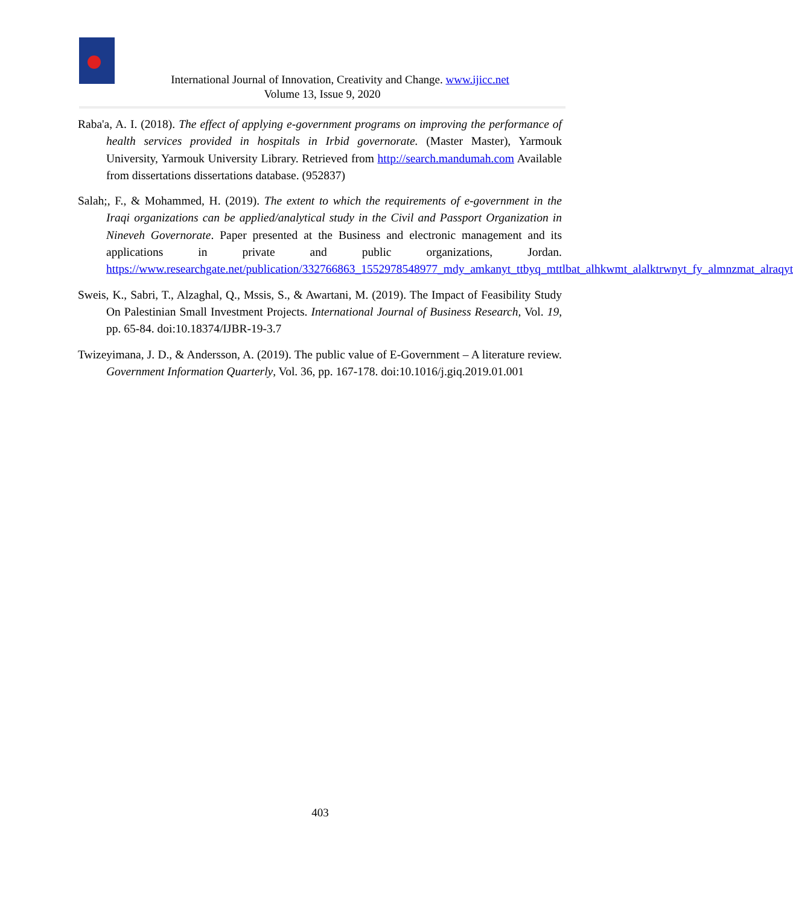International Journal of Innovation, Creativity and Change. www.ijicc.net
Volume 13, Issue 9, 2020
Raba'a, A. I. (2018). The effect of applying e-government programs on improving the performance of health services provided in hospitals in Irbid governorate. (Master Master), Yarmouk University, Yarmouk University Library. Retrieved from http://search.mandumah.com Available from dissertations dissertations database. (952837)
Salah;, F., & Mohammed, H. (2019). The extent to which the requirements of e-government in the Iraqi organizations can be applied/analytical study in the Civil and Passport Organization in Nineveh Governorate. Paper presented at the Business and electronic management and its applications in private and public organizations, Jordan. https://www.researchgate.net/publication/332766863_1552978548977_mdy_amkanyt_ttbyq_mttlbat_alhkwmt_alalktrwnyt_fy_almnzmat_alraqyt
Sweis, K., Sabri, T., Alzaghal, Q., Mssis, S., & Awartani, M. (2019). The Impact of Feasibility Study On Palestinian Small Investment Projects. International Journal of Business Research, Vol. 19, pp. 65-84. doi:10.18374/IJBR-19-3.7
Twizeyimana, J. D., & Andersson, A. (2019). The public value of E-Government – A literature review. Government Information Quarterly, Vol. 36, pp. 167-178. doi:10.1016/j.giq.2019.01.001
403